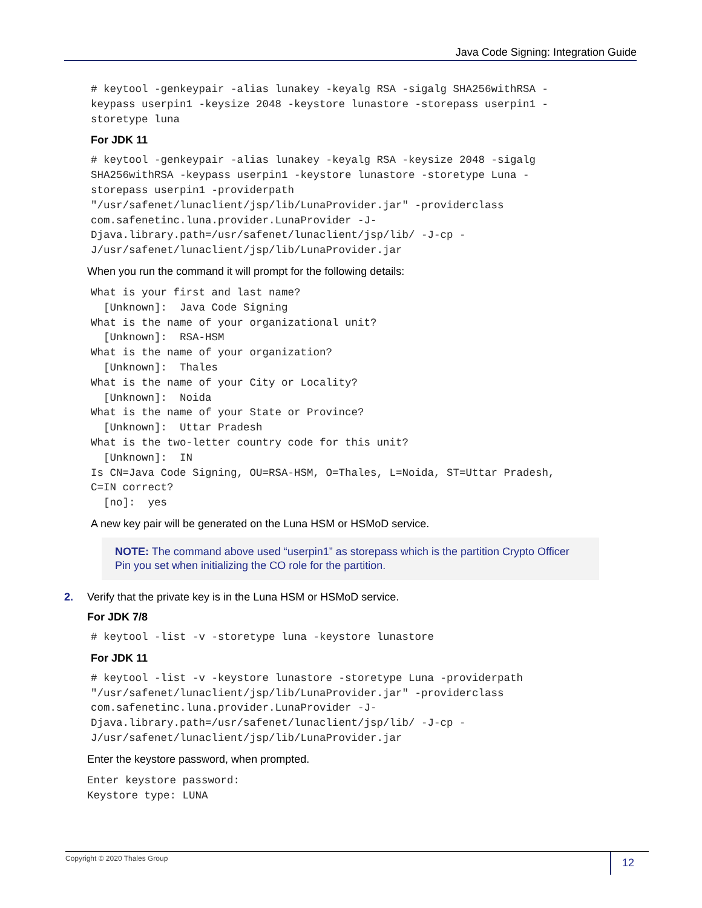Java Code Signing: Integration Guide
# keytool -genkeypair -alias lunakey -keyalg RSA -sigalg SHA256withRSA -
keypass userpin1 -keysize 2048 -keystore lunastore -storepass userpin1 -
storetype luna
For JDK 11
# keytool -genkeypair -alias lunakey -keyalg RSA -keysize 2048 -sigalg
SHA256withRSA -keypass userpin1 -keystore lunastore -storetype Luna -
storepass userpin1 -providerpath
"/usr/safenet/lunaclient/jsp/lib/LunaProvider.jar" -providerclass
com.safenetinc.luna.provider.LunaProvider -J-
Djava.library.path=/usr/safenet/lunaclient/jsp/lib/ -J-cp -
J/usr/safenet/lunaclient/jsp/lib/LunaProvider.jar
When you run the command it will prompt for the following details:
What is your first and last name?
  [Unknown]:  Java Code Signing
What is the name of your organizational unit?
  [Unknown]:  RSA-HSM
What is the name of your organization?
  [Unknown]:  Thales
What is the name of your City or Locality?
  [Unknown]:  Noida
What is the name of your State or Province?
  [Unknown]:  Uttar Pradesh
What is the two-letter country code for this unit?
  [Unknown]:  IN
Is CN=Java Code Signing, OU=RSA-HSM, O=Thales, L=Noida, ST=Uttar Pradesh,
C=IN correct?
  [no]:  yes
A new key pair will be generated on the Luna HSM or HSMoD service.
NOTE: The command above used “userpin1” as storepass which is the partition Crypto Officer Pin you set when initializing the CO role for the partition.
2. Verify that the private key is in the Luna HSM or HSMoD service.
For JDK 7/8
# keytool -list -v -storetype luna -keystore lunastore
For JDK 11
# keytool -list -v -keystore lunastore -storetype Luna -providerpath
"/usr/safenet/lunaclient/jsp/lib/LunaProvider.jar" -providerclass
com.safenetinc.luna.provider.LunaProvider -J-
Djava.library.path=/usr/safenet/lunaclient/jsp/lib/ -J-cp -
J/usr/safenet/lunaclient/jsp/lib/LunaProvider.jar
Enter the keystore password, when prompted.
Enter keystore password:
Keystore type: LUNA
Copyright © 2020 Thales Group
12